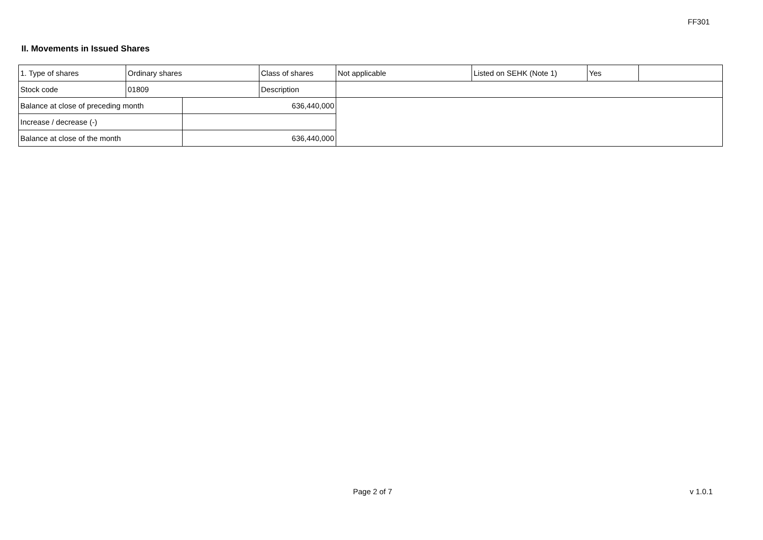FF301
II. Movements in Issued Shares
| 1. Type of shares | Ordinary shares | | Class of shares | Not applicable | Listed on SEHK (Note 1) | Yes | |
| Stock code | 01809 | | Description | | | | |
| Balance at close of preceding month | | 636,440,000 | | | | | |
| Increase / decrease (-) | | | | | | | |
| Balance at close of the month | | 636,440,000 | | | | | |
Page 2 of 7 v 1.0.1